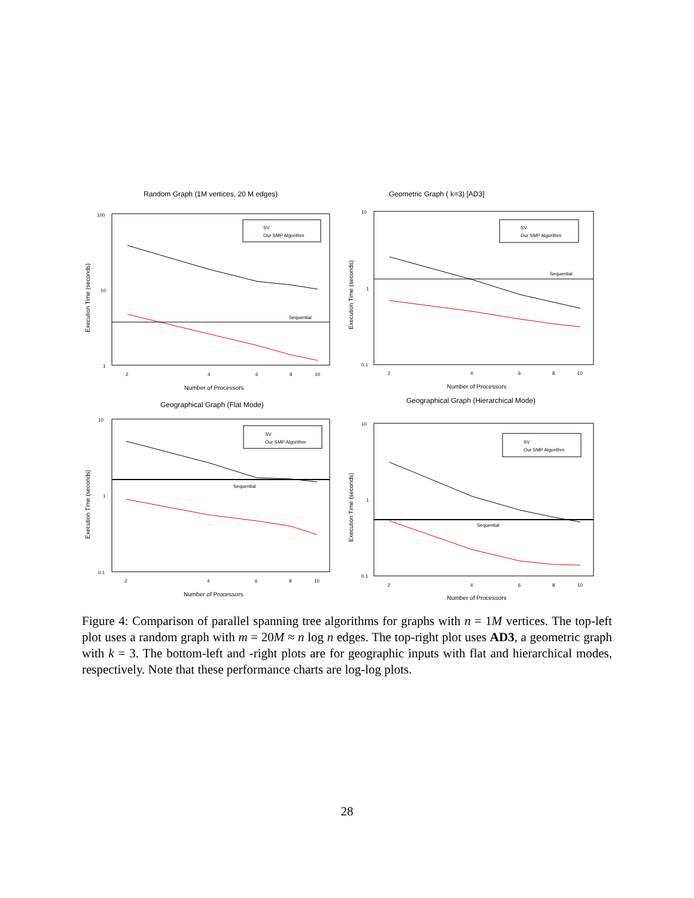Random Graph (1M vertices, 20 M edges)
100
10
1
Execution Time (seconds)
SV
Our SMP Algorithm
Sequential
2
4
6
8
10
Number of Processors
Geometric Graph ( k=3) [AD3]
10
1
0.1
Execution Time (seconds)
SV
Our SMP Algorithm
Sequential
2
4
6
8
10
Number of Processors
Geographical Graph (Flat Mode)
10
1
0.1
Execution Time (seconds)
SV
Our SMP Algorithm
Sequential
2
4
6
8
10
Number of Processors
Geographical Graph (Hierarchical Mode)
10
1
0.1
Execution Time (seconds)
SV
Our SMP Algorithm
Sequential
2
4
6
8
10
Number of Processors
Figure 4: Comparison of parallel spanning tree algorithms for graphs with n = 1M vertices. The top-left plot uses a random graph with m = 20M ≈ n log n edges. The top-right plot uses AD3, a geometric graph with k = 3. The bottom-left and -right plots are for geographic inputs with flat and hierarchical modes, respectively. Note that these performance charts are log-log plots.
28